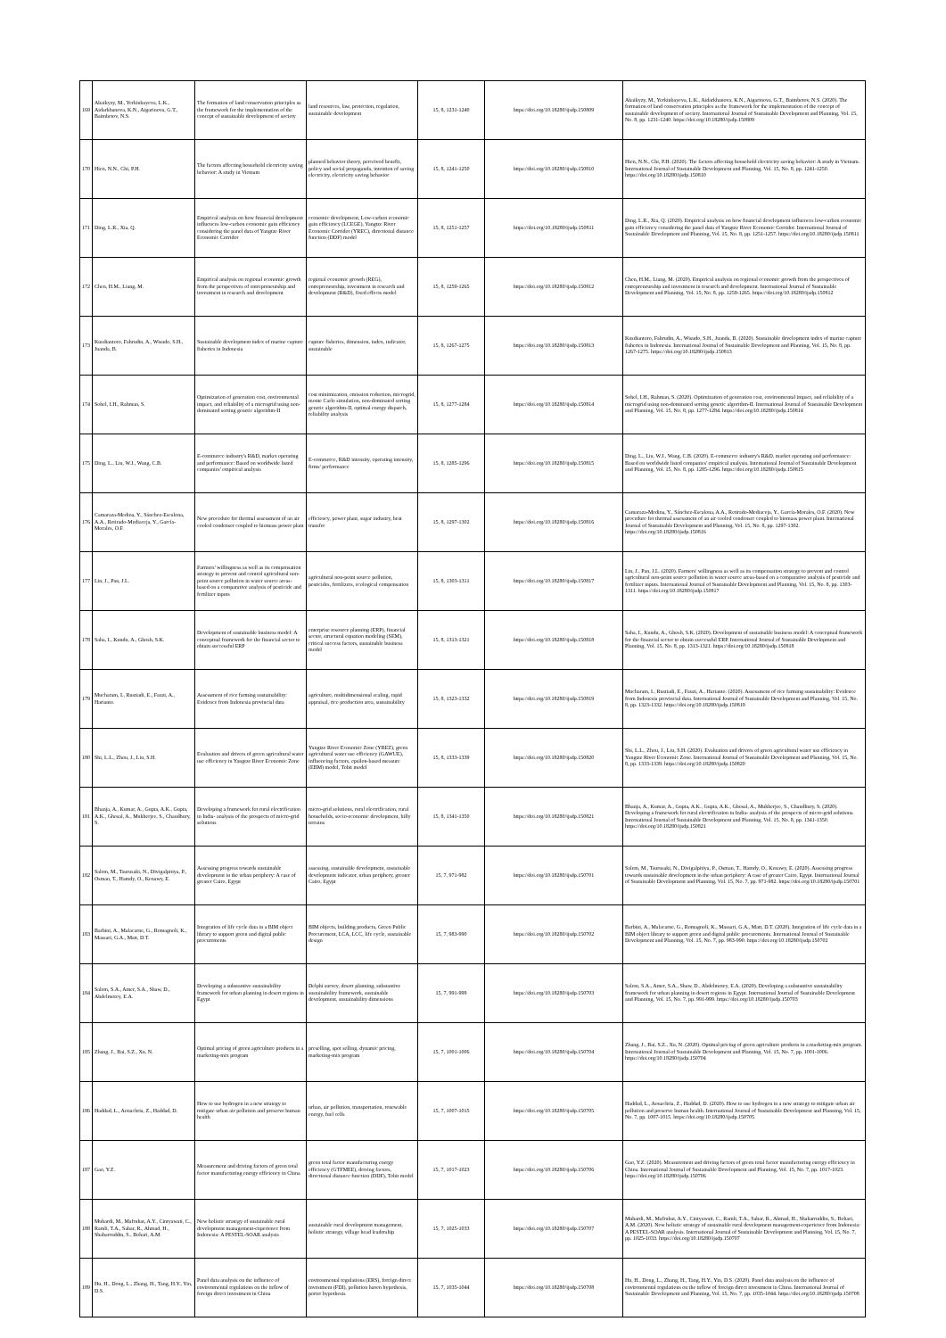| 169 | Abaikyzy, M., Yerkinbayeva, L.K., Aidarkhanova, K.N., Aigarinova, G.T., Baimbetov, N.S. | The formation of land conservation principles as the framework for the implementation of the concept of sustainable development of society | land resources, law, protection, regulation, sustainable development | 15, 8, 1231-1240 | https://doi.org/10.18280/ijsdp.150809 | Abaikyzy, M., Yerkinbayeva, L.K., Aidarkhanova, K.N., Aigarinova, G.T., Baimbetov, N.S. (2020). The formation of land conservation principles as the framework for the implementation of the concept of sustainable development of society. International Journal of Sustainable Development and Planning, Vol. 15, No. 8, pp. 1231-1240. https://doi.org/10.18280/ijsdp.150809 |
| 170 | Hien, N.N., Chi, P.H. | The factors affecting household electricity saving behavior: A study in Vietnam | planned behavior theory, perceived benefit, policy and social propaganda, intention of saving electricity, electricity saving behavior | 15, 8, 1241-1250 | https://doi.org/10.18280/ijsdp.150810 | Hien, N.N., Chi, P.H. (2020). The factors affecting household electricity saving behavior: A study in Vietnam. International Journal of Sustainable Development and Planning, Vol. 15, No. 8, pp. 1241-1250. https://doi.org/10.18280/ijsdp.150810 |
| 171 | Ding, L.R., Xia, Q. | Empirical analysis on how financial development influences low-carbon economic gain efficiency considering the panel data of Yangtze River Economic Corridor | economic development, Low-carbon economic gain efficiency (LCEGE), Yangtze River Economic Corridor (YREC), directional distance function (DDF) model | 15, 8, 1251-1257 | https://doi.org/10.18280/ijsdp.150811 | Ding, L.R., Xia, Q. (2020). Empirical analysis on how financial development influences low-carbon economic gain efficiency considering the panel data of Yangtze River Economic Corridor. International Journal of Sustainable Development and Planning, Vol. 15, No. 8, pp. 1251-1257. https://doi.org/10.18280/ijsdp.150811 |
| 172 | Chen, H.M., Liang, M. | Empirical analysis on regional economic growth from the perspectives of entrepreneurship and investment in research and development | regional economic growth (REG), entrepreneurship, investment in research and development (R&D), fixed effects model | 15, 8, 1259-1265 | https://doi.org/10.18280/ijsdp.150812 | Chen, H.M., Liang, M. (2020). Empirical analysis on regional economic growth from the perspectives of entrepreneurship and investment in research and development. International Journal of Sustainable Development and Planning, Vol. 15, No. 8, pp. 1259-1265. https://doi.org/10.18280/ijsdp.150812 |
| 173 | Kusdiantoro, Fahrudin, A., Wisudo, S.H., Juanda, B. | Sustainable development index of marine capture fisheries in Indonesia | capture fisheries, dimension, index, indicator, sustainable | 15, 8, 1267-1275 | https://doi.org/10.18280/ijsdp.150813 | Kusdiantoro, Fahrudin, A., Wisudo, S.H., Juanda, B. (2020). Sustainable development index of marine capture fisheries in Indonesia. International Journal of Sustainable Development and Planning, Vol. 15, No. 8, pp. 1267-1275. https://doi.org/10.18280/ijsdp.150813 |
| 174 | Sohel, I.H., Rahman, S. | Optimization of generation cost, environmental impact, and reliability of a microgrid using non-dominated sorting genetic algorithm-II | cost minimization, emission reduction, microgrid, monte Carlo simulation, non-dominated sorting genetic algorithm-II, optimal energy dispatch, reliability analysis | 15, 8, 1277-1284 | https://doi.org/10.18280/ijsdp.150814 | Sohel, I.H., Rahman, S. (2020). Optimization of generation cost, environmental impact, and reliability of a microgrid using non-dominated sorting genetic algorithm-II. International Journal of Sustainable Development and Planning, Vol. 15, No. 8, pp. 1277-1284. https://doi.org/10.18280/ijsdp.150814 |
| 175 | Ding, L., Liu, W.J., Wang, C.B. | E-commerce industry's R&D, market operating and performance: Based on worldwide listed companies' empirical analysis | E-commerce, R&D intensity, operating intensity, firms' performance | 15, 8, 1285-1296 | https://doi.org/10.18280/ijsdp.150815 | Ding, L., Liu, W.J., Wang, C.B. (2020). E-commerce industry's R&D, market operating and performance: Based on worldwide listed companies' empirical analysis. International Journal of Sustainable Development and Planning, Vol. 15, No. 8, pp. 1285-1296. https://doi.org/10.18280/ijsdp.150815 |
| 176 | Camaraza-Medina, Y., Sánchez-Escalona, A.A., Retirado-Mediaceja, Y., García-Morales, O.F. | New procedure for thermal assessment of an air cooled condenser coupled to biomass power plant | efficiency, power plant, sugar industry, heat transfer | 15, 8, 1297-1302 | https://doi.org/10.18280/ijsdp.150816 | Camaraza-Medina, Y., Sánchez-Escalona, A.A., Retirado-Mediaceja, Y., García-Morales, O.F. (2020). New procedure for thermal assessment of an air cooled condenser coupled to biomass power plant. International Journal of Sustainable Development and Planning, Vol. 15, No. 8, pp. 1297-1302. https://doi.org/10.18280/ijsdp.150816 |
| 177 | Lin, J., Pan, J.L. | Farmers' willingness as well as its compensation strategy to prevent and control agricultural non-point source pollution in water source areas-based on a comparative analysis of pesticide and fertilizer inputs | agricultural non-point source pollution, pesticides, fertilizers, ecological compensation | 15, 8, 1303-1311 | https://doi.org/10.18280/ijsdp.150817 | Lin, J., Pan, J.L. (2020). Farmers' willingness as well as its compensation strategy to prevent and control agricultural non-point source pollution in water source areas-based on a comparative analysis of pesticide and fertilizer inputs. International Journal of Sustainable Development and Planning, Vol. 15, No. 8, pp. 1303-1311. https://doi.org/10.18280/ijsdp.150817 |
| 178 | Saha, I., Kundu, A., Ghosh, S.K. | Development of sustainable business model: A conceptual framework for the financial sector to obtain successful ERP | enterprise resource planning (ERP), financial sector, structural equation modeling (SEM), critical success factors, sustainable business model | 15, 8, 1313-1321 | https://doi.org/10.18280/ijsdp.150818 | Saha, I., Kundu, A., Ghosh, S.K. (2020). Development of sustainable business model: A conceptual framework for the financial sector to obtain successful ERP. International Journal of Sustainable Development and Planning, Vol. 15, No. 8, pp. 1313-1321. https://doi.org/10.18280/ijsdp.150818 |
| 179 | Mucharam, I., Rustiadi, E., Fauzi, A., Harianto. | Assessment of rice farming sustainability: Evidence from Indonesia provincial data | agriculture, multidimensional scaling, rapid appraisal, rice production area, sustainability | 15, 8, 1323-1332 | https://doi.org/10.18280/ijsdp.150819 | Mucharam, I., Rustiadi, E., Fauzi, A., Harianto. (2020). Assessment of rice farming sustainability: Evidence from Indonesia provincial data. International Journal of Sustainable Development and Planning, Vol. 15, No. 8, pp. 1323-1332. https://doi.org/10.18280/ijsdp.150819 |
| 180 | Shi, L.L., Zhou, J., Liu, S.H. | Evaluation and drivers of green agricultural water use efficiency in Yangtze River Economic Zone | Yangtze River Economic Zone (YREZ), green agricultural water use efficiency (GAWUE), influencing factors, epsilon-based measure (EBM) model, Tobit model | 15, 8, 1333-1339 | https://doi.org/10.18280/ijsdp.150820 | Shi, L.L., Zhou, J., Liu, S.H. (2020). Evaluation and drivers of green agricultural water use efficiency in Yangtze River Economic Zone. International Journal of Sustainable Development and Planning, Vol. 15, No. 8, pp. 1333-1339. https://doi.org/10.18280/ijsdp.150820 |
| 181 | Bhanja, A., Kumar, A., Gupta, A.K., Gupta, A.K., Ghosal, A., Mukherjee, S., Chaudhury, S. | Developing a framework for rural electrification in India- analysis of the prospects of micro-grid solutions | micro-grid solutions, rural electrification, rural households, socio-economic development, hilly terrains | 15, 8, 1341-1350 | https://doi.org/10.18280/ijsdp.150821 | Bhanja, A., Kumar, A., Gupta, A.K., Gupta, A.K., Ghosal, A., Mukherjee, S., Chaudhury, S. (2020). Developing a framework for rural electrification in India- analysis of the prospects of micro-grid solutions. International Journal of Sustainable Development and Planning, Vol. 15, No. 8, pp. 1341-1350. https://doi.org/10.18280/ijsdp.150821 |
| 182 | Salem, M., Tsurusaki, N., Divigalpitiya, P., Osman, T., Hamdy, O., Kenawy, E. | Assessing progress towards sustainable development in the urban periphery: A case of greater Cairo, Egypt | assessing, sustainable development, sustainable development indicator, urban periphery, greater Cairo, Egypt | 15, 7, 971-982 | https://doi.org/10.18280/ijsdp.150701 | Salem, M., Tsurusaki, N., Divigalpitiya, P., Osman, T., Hamdy, O., Kenawy, E. (2020). Assessing progress towards sustainable development in the urban periphery: A case of greater Cairo, Egypt. International Journal of Sustainable Development and Planning, Vol. 15, No. 7, pp. 971-982. https://doi.org/10.18280/ijsdp.150701 |
| 183 | Barbini, A., Malacarne, G., Romagnoli, K., Massari, G.A., Matt, D.T. | Integration of life cycle data in a BIM object library to support green and digital public procurements | BIM objects, building products, Green Public Procurement, LCA, LCC, life cycle, sustainable design | 15, 7, 983-990 | https://doi.org/10.18280/ijsdp.150702 | Barbini, A., Malacarne, G., Romagnoli, K., Massari, G.A., Matt, D.T. (2020). Integration of life cycle data in a BIM object library to support green and digital public procurements. International Journal of Sustainable Development and Planning, Vol. 15, No. 7, pp. 983-990. https://doi.org/10.18280/ijsdp.150702 |
| 184 | Salem, S.A., Amer, S.A., Shaw, D., Abdelmotey, E.A. | Developing a substantive sustainability framework for urban planning in desert regions in Egypt | Delphi survey, desert planning, substantive sustainability framework, sustainable development, sustainability dimensions | 15, 7, 991-999 | https://doi.org/10.18280/ijsdp.150703 | Salem, S.A., Amer, S.A., Shaw, D., Abdelmotey, E.A. (2020). Developing a substantive sustainability framework for urban planning in desert regions in Egypt. International Journal of Sustainable Development and Planning, Vol. 15, No. 7, pp. 991-999. https://doi.org/10.18280/ijsdp.150703 |
| 185 | Zhang, J., Bai, S.Z., Xu, N. | Optimal pricing of green agriculture products in a marketing-mix program | preselling, spot selling, dynamic pricing, marketing-mix program | 15, 7, 1001-1006 | https://doi.org/10.18280/ijsdp.150704 | Zhang, J., Bai, S.Z., Xu, N. (2020). Optimal pricing of green agriculture products in a marketing-mix program. International Journal of Sustainable Development and Planning, Vol. 15, No. 7, pp. 1001-1006. https://doi.org/10.18280/ijsdp.150704 |
| 186 | Haddad, L., Aouachria, Z., Haddad, D. | How to use hydrogen in a new strategy to mitigate urban air pollution and preserve human health | urban, air pollution, transportation, renewable energy, fuel cells | 15, 7, 1007-1015 | https://doi.org/10.18280/ijsdp.150705 | Haddad, L., Aouachria, Z., Haddad, D. (2020). How to use hydrogen in a new strategy to mitigate urban air pollution and preserve human health. International Journal of Sustainable Development and Planning, Vol. 15, No. 7, pp. 1007-1015. https://doi.org/10.18280/ijsdp.150705 |
| 187 | Gao, Y.Z. | Measurement and driving factors of green total factor manufacturing energy efficiency in China | green total factor manufacturing energy efficiency (GTFMEE), driving factors, directional distance function (DDF), Tobit model | 15, 7, 1017-1023 | https://doi.org/10.18280/ijsdp.150706 | Gao, Y.Z. (2020). Measurement and driving factors of green total factor manufacturing energy efficiency in China. International Journal of Sustainable Development and Planning, Vol. 15, No. 7, pp. 1017-1023. https://doi.org/10.18280/ijsdp.150706 |
| 188 | Muhardi, M., Mafruhat, A.Y., Cintyawati, C., Ramli, T.A., Sabar, R., Ahmad, H., Shaharruddin, S., Bohari, A.M. | New holistic strategy of sustainable rural development management-experience from Indonesia: A PESTEL-SOAR analysis | sustainable rural development management, holistic strategy, village head leadership | 15, 7, 1025-1033 | https://doi.org/10.18280/ijsdp.150707 | Muhardi, M., Mafruhat, A.Y., Cintyawati, C., Ramli, T.A., Sabar, R., Ahmad, H., Shaharruddin, S., Bohari, A.M. (2020). New holistic strategy of sustainable rural development management-experience from Indonesia: A PESTEL-SOAR analysis. International Journal of Sustainable Development and Planning, Vol. 15, No. 7, pp. 1025-1033. https://doi.org/10.18280/ijsdp.150707 |
| 189 | Hu, H., Dong, L., Zhang, H., Tang, H.Y., Yin, D.S. | Panel data analysis on the influence of environmental regulations on the inflow of foreign direct investment in China | environmental regulations (ERS), foreign direct investment (FDI), pollution haven hypothesis, porter hypothesis | 15, 7, 1035-1044 | https://doi.org/10.18280/ijsdp.150708 | Hu, H., Dong, L., Zhang, H., Tang, H.Y., Yin, D.S. (2020). Panel data analysis on the influence of environmental regulations on the inflow of foreign direct investment in China. International Journal of Sustainable Development and Planning, Vol. 15, No. 7, pp. 1035-1044. https://doi.org/10.18280/ijsdp.150708 |